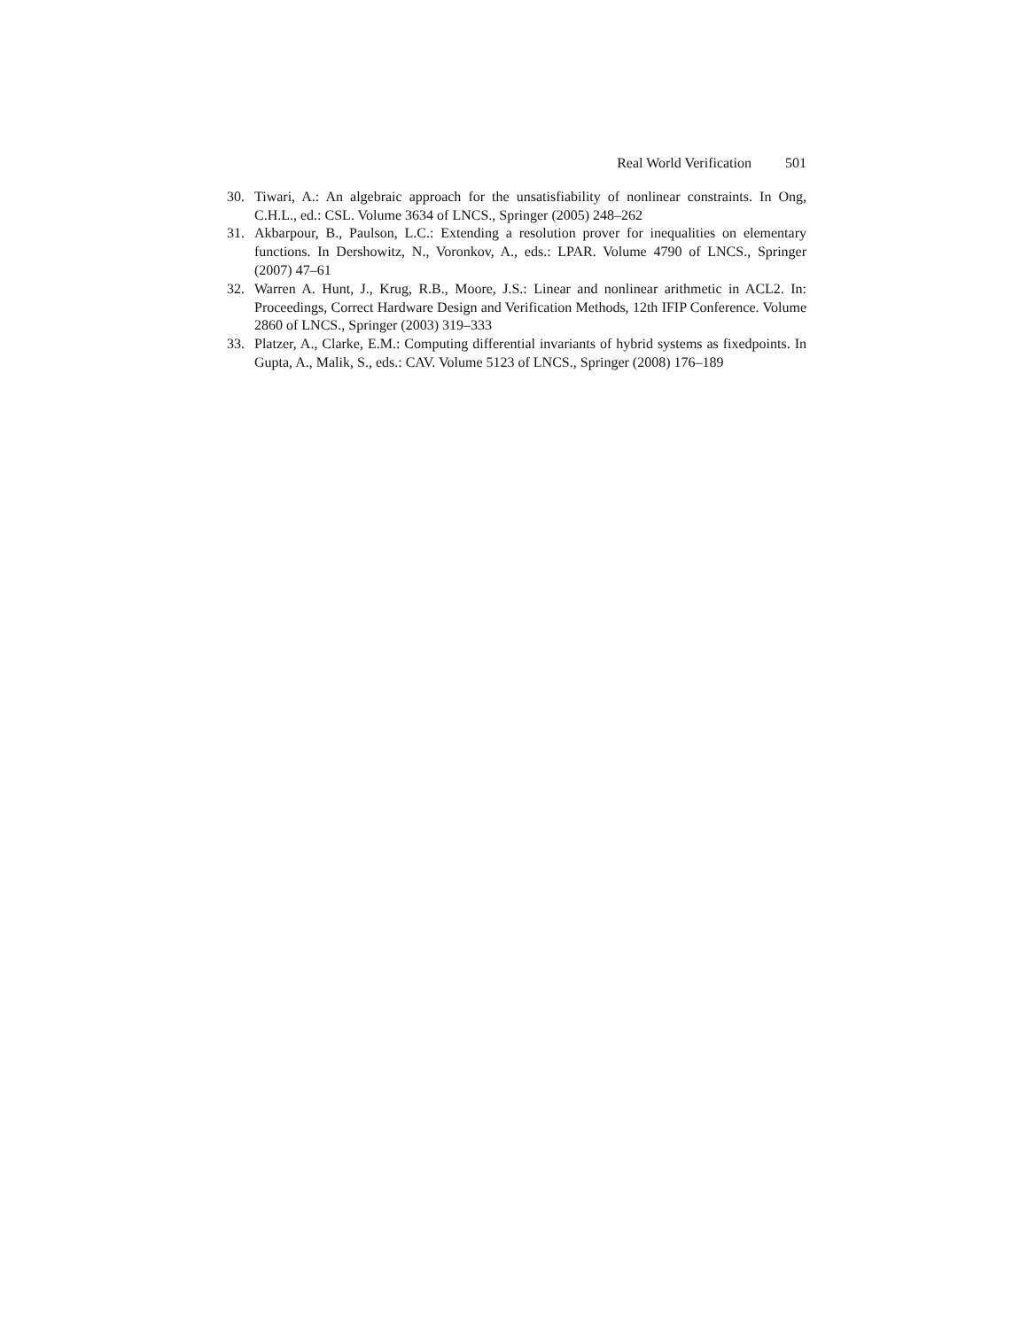Real World Verification 501
30. Tiwari, A.: An algebraic approach for the unsatisfiability of nonlinear constraints. In Ong, C.H.L., ed.: CSL. Volume 3634 of LNCS., Springer (2005) 248–262
31. Akbarpour, B., Paulson, L.C.: Extending a resolution prover for inequalities on elementary functions. In Dershowitz, N., Voronkov, A., eds.: LPAR. Volume 4790 of LNCS., Springer (2007) 47–61
32. Warren A. Hunt, J., Krug, R.B., Moore, J.S.: Linear and nonlinear arithmetic in ACL2. In: Proceedings, Correct Hardware Design and Verification Methods, 12th IFIP Conference. Volume 2860 of LNCS., Springer (2003) 319–333
33. Platzer, A., Clarke, E.M.: Computing differential invariants of hybrid systems as fixedpoints. In Gupta, A., Malik, S., eds.: CAV. Volume 5123 of LNCS., Springer (2008) 176–189